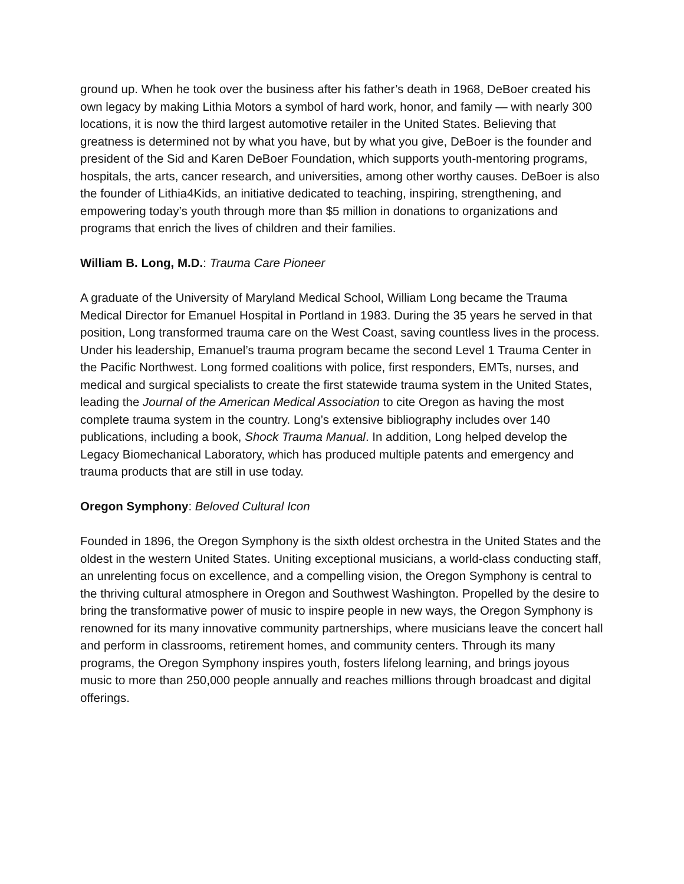ground up. When he took over the business after his father’s death in 1968, DeBoer created his own legacy by making Lithia Motors a symbol of hard work, honor, and family — with nearly 300 locations, it is now the third largest automotive retailer in the United States. Believing that greatness is determined not by what you have, but by what you give, DeBoer is the founder and president of the Sid and Karen DeBoer Foundation, which supports youth-mentoring programs, hospitals, the arts, cancer research, and universities, among other worthy causes. DeBoer is also the founder of Lithia4Kids, an initiative dedicated to teaching, inspiring, strengthening, and empowering today’s youth through more than $5 million in donations to organizations and programs that enrich the lives of children and their families.
William B. Long, M.D.: Trauma Care Pioneer
A graduate of the University of Maryland Medical School, William Long became the Trauma Medical Director for Emanuel Hospital in Portland in 1983. During the 35 years he served in that position, Long transformed trauma care on the West Coast, saving countless lives in the process. Under his leadership, Emanuel’s trauma program became the second Level 1 Trauma Center in the Pacific Northwest. Long formed coalitions with police, first responders, EMTs, nurses, and medical and surgical specialists to create the first statewide trauma system in the United States, leading the Journal of the American Medical Association to cite Oregon as having the most complete trauma system in the country. Long’s extensive bibliography includes over 140 publications, including a book, Shock Trauma Manual. In addition, Long helped develop the Legacy Biomechanical Laboratory, which has produced multiple patents and emergency and trauma products that are still in use today.
Oregon Symphony: Beloved Cultural Icon
Founded in 1896, the Oregon Symphony is the sixth oldest orchestra in the United States and the oldest in the western United States. Uniting exceptional musicians, a world-class conducting staff, an unrelenting focus on excellence, and a compelling vision, the Oregon Symphony is central to the thriving cultural atmosphere in Oregon and Southwest Washington. Propelled by the desire to bring the transformative power of music to inspire people in new ways, the Oregon Symphony is renowned for its many innovative community partnerships, where musicians leave the concert hall and perform in classrooms, retirement homes, and community centers. Through its many programs, the Oregon Symphony inspires youth, fosters lifelong learning, and brings joyous music to more than 250,000 people annually and reaches millions through broadcast and digital offerings.